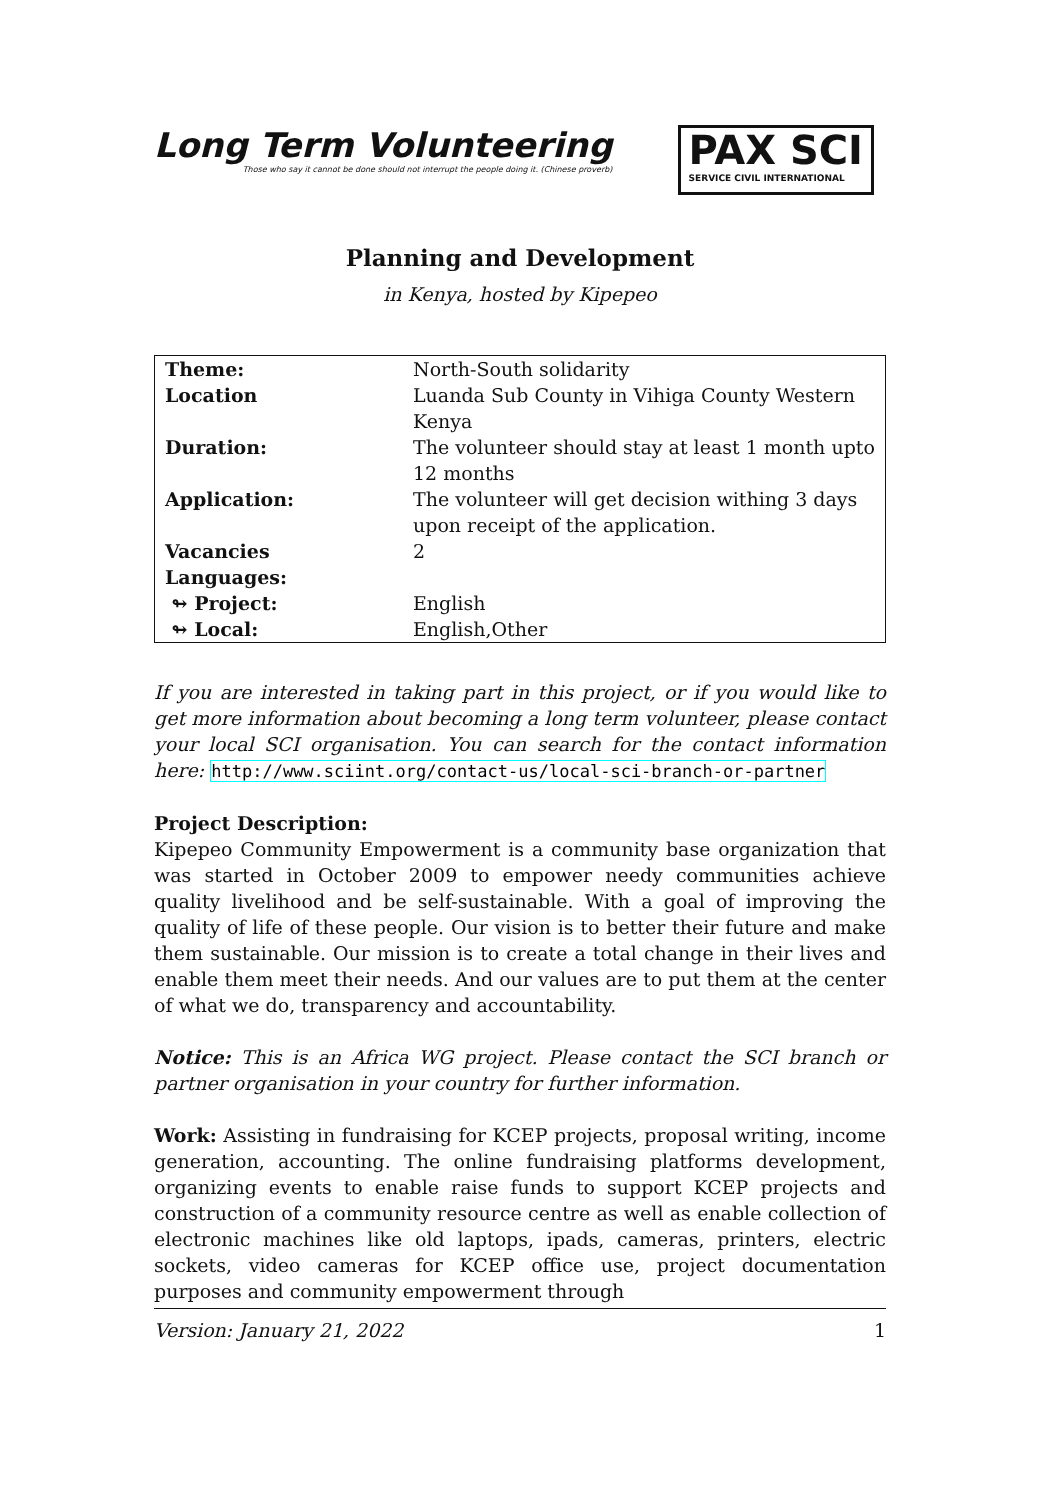Long Term Volunteering
Those who say it cannot be done should not interrupt the people doing it. (Chinese proverb)
PAX SCI
SERVICE CIVIL INTERNATIONAL
Planning and Development
in Kenya, hosted by Kipepeo
| Theme: | North-South solidarity |
| Location | Luanda Sub County in Vihiga County Western Kenya |
| Duration: | The volunteer should stay at least 1 month upto 12 months |
| Application: | The volunteer will get decision withing 3 days upon receipt of the application. |
| Vacancies | 2 |
| Languages: | |
| ↬ Project: | English |
| ↬ Local: | English,Other |
If you are interested in taking part in this project, or if you would like to get more information about becoming a long term volunteer, please contact your local SCI organisation. You can search for the contact information here: http://www.sciint.org/contact-us/local-sci-branch-or-partner
Project Description:
Kipepeo Community Empowerment is a community base organization that was started in October 2009 to empower needy communities achieve quality livelihood and be self-sustainable. With a goal of improving the quality of life of these people. Our vision is to better their future and make them sustainable. Our mission is to create a total change in their lives and enable them meet their needs. And our values are to put them at the center of what we do, transparency and accountability.
Notice: This is an Africa WG project. Please contact the SCI branch or partner organisation in your country for further information.
Work: Assisting in fundraising for KCEP projects, proposal writing, income generation, accounting. The online fundraising platforms development, organizing events to enable raise funds to support KCEP projects and construction of a community resource centre as well as enable collection of electronic machines like old laptops, ipads, cameras, printers, electric sockets, video cameras for KCEP office use, project documentation purposes and community empowerment through
Version: January 21, 2022 1